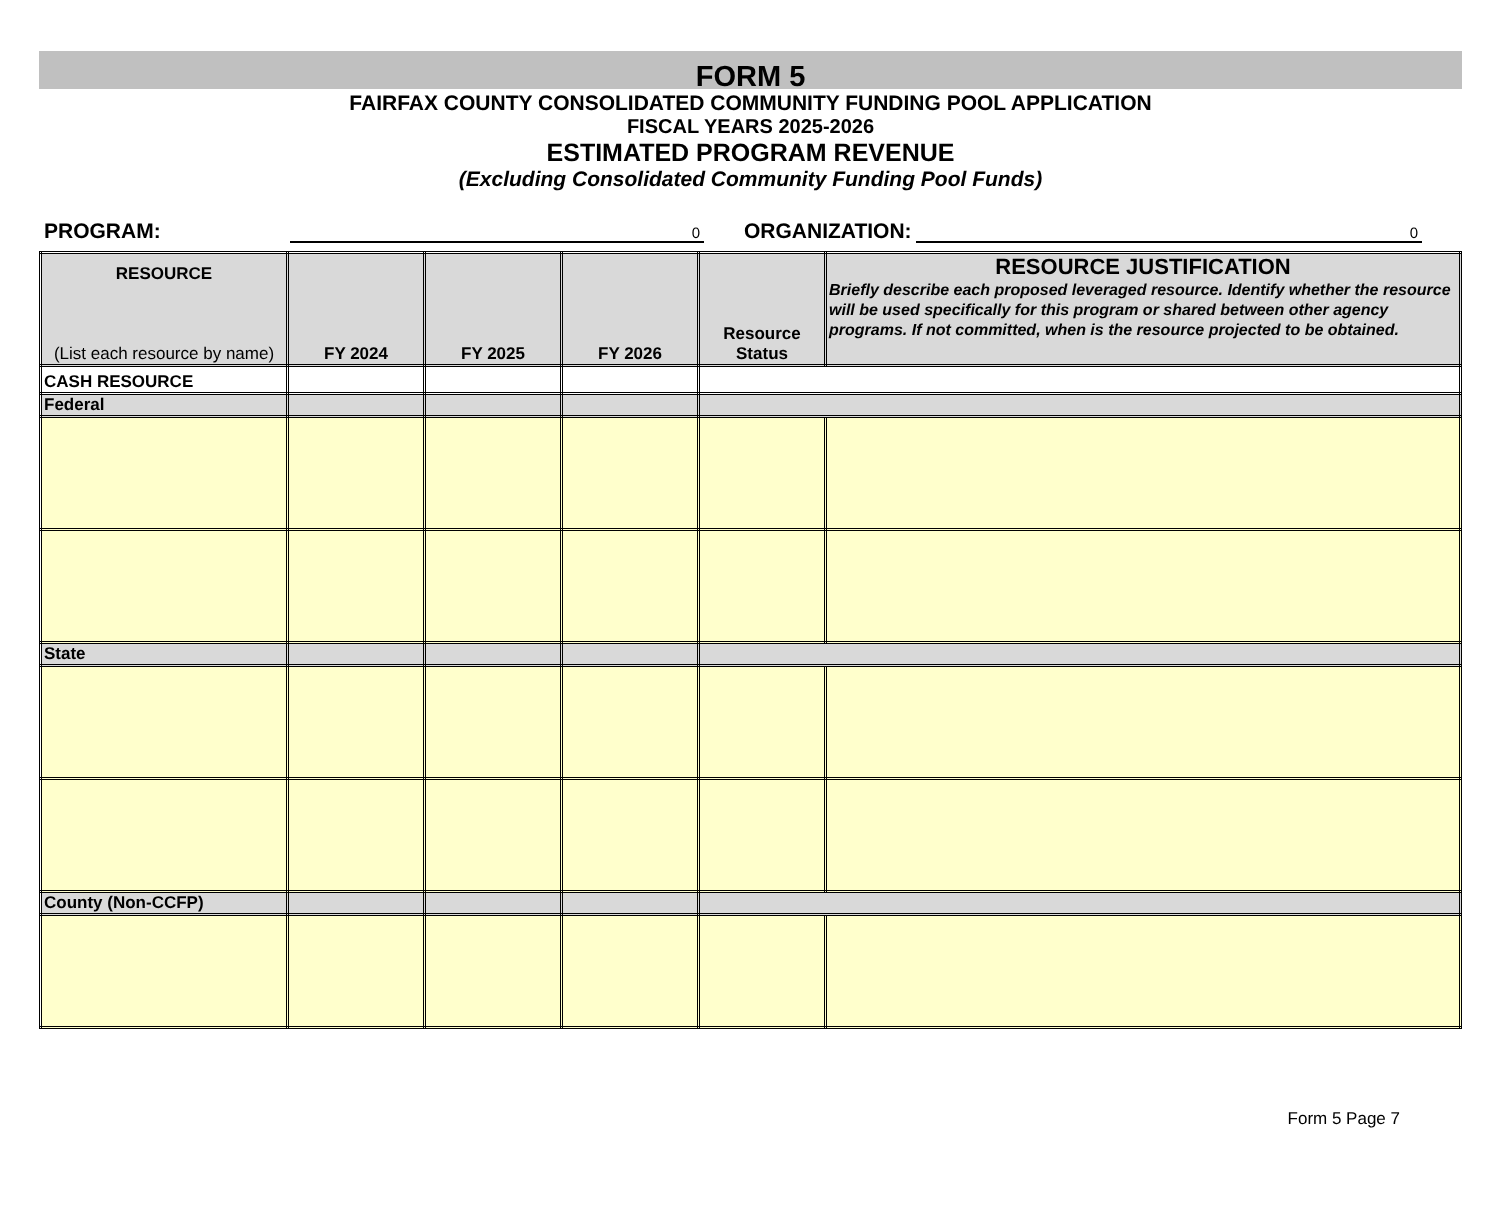FORM 5
FAIRFAX COUNTY CONSOLIDATED COMMUNITY FUNDING POOL APPLICATION
FISCAL YEARS 2025-2026
ESTIMATED PROGRAM REVENUE
(Excluding Consolidated Community Funding Pool Funds)
PROGRAM: 0 ORGANIZATION: 0
| RESOURCE (List each resource by name) | FY 2024 | FY 2025 | FY 2026 | Resource Status | RESOURCE JUSTIFICATION Briefly describe each proposed leveraged resource. Identify whether the resource will be used specifically for this program or shared between other agency programs. If not committed, when is the resource projected to be obtained. |
| --- | --- | --- | --- | --- | --- |
| CASH RESOURCE | | | | | |
| Federal | | | | | |
| State | | | | | |
| County (Non-CCFP) | | | | | |
Form 5 Page 7